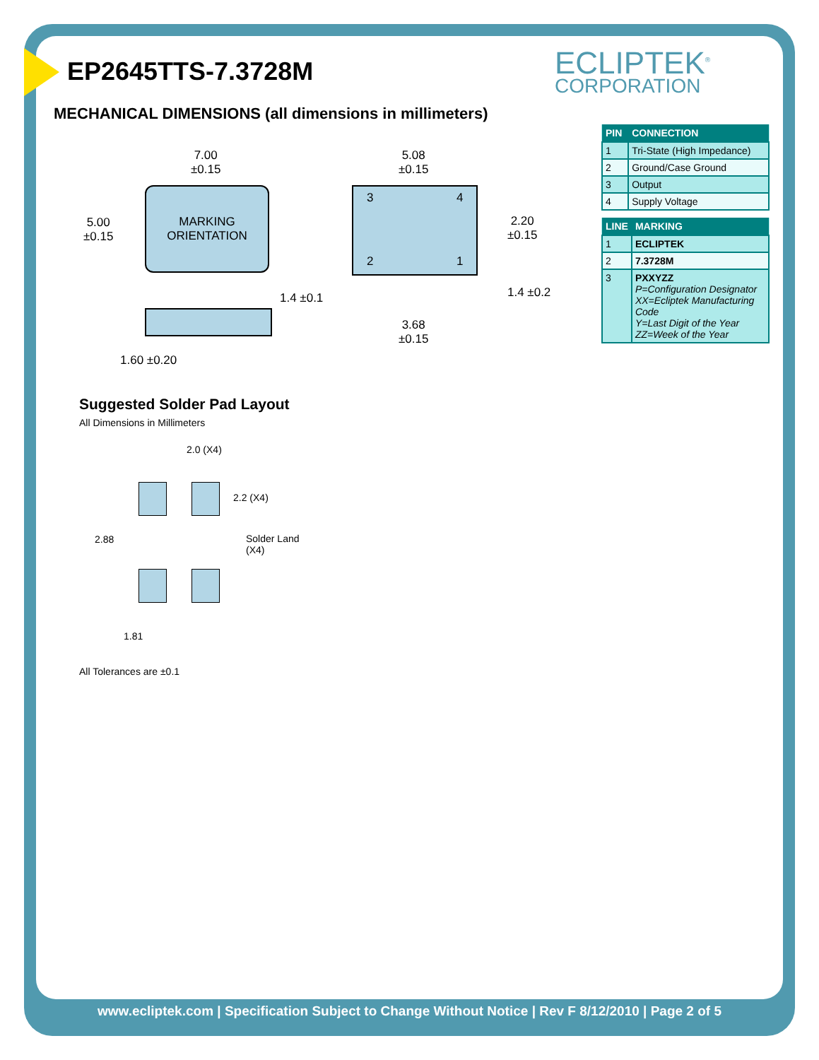EP2645TTS-7.3728M
MECHANICAL DIMENSIONS (all dimensions in millimeters)
ECLIPTEK<sup>®</sup>
CORPORATION
MARKING
ORIENTATION
7.00
±0.15
5.00
±0.15
1.60 ±0.20
5.08
±0.15
3 4
2 1
2.20
±0.15
1.4 ±0.1 1.4 ±0.2
3.68
±0.15
| PIN | CONNECTION |
| --- | --- |
| 1 | Tri-State (High Impedance) |
| 2 | Ground/Case Ground |
| 3 | Output |
| 4 | Supply Voltage |
| LINE | MARKING |
| --- | --- |
| 1 | ECLIPTEK |
| 2 | 7.3728M |
| 3 | PXXYZZ P=Configuration Designator XX=Ecliptek Manufacturing Code Y=Last Digit of the Year ZZ=Week of the Year |
Suggested Solder Pad Layout
All Dimensions in Millimeters
2.0 (X4)
2.2 (X4)
2.88
Solder Land
(X4)
1.81
All Tolerances are ±0.1
www.ecliptek.com | Specification Subject to Change Without Notice | Rev F 8/12/2010 | Page 2 of 5